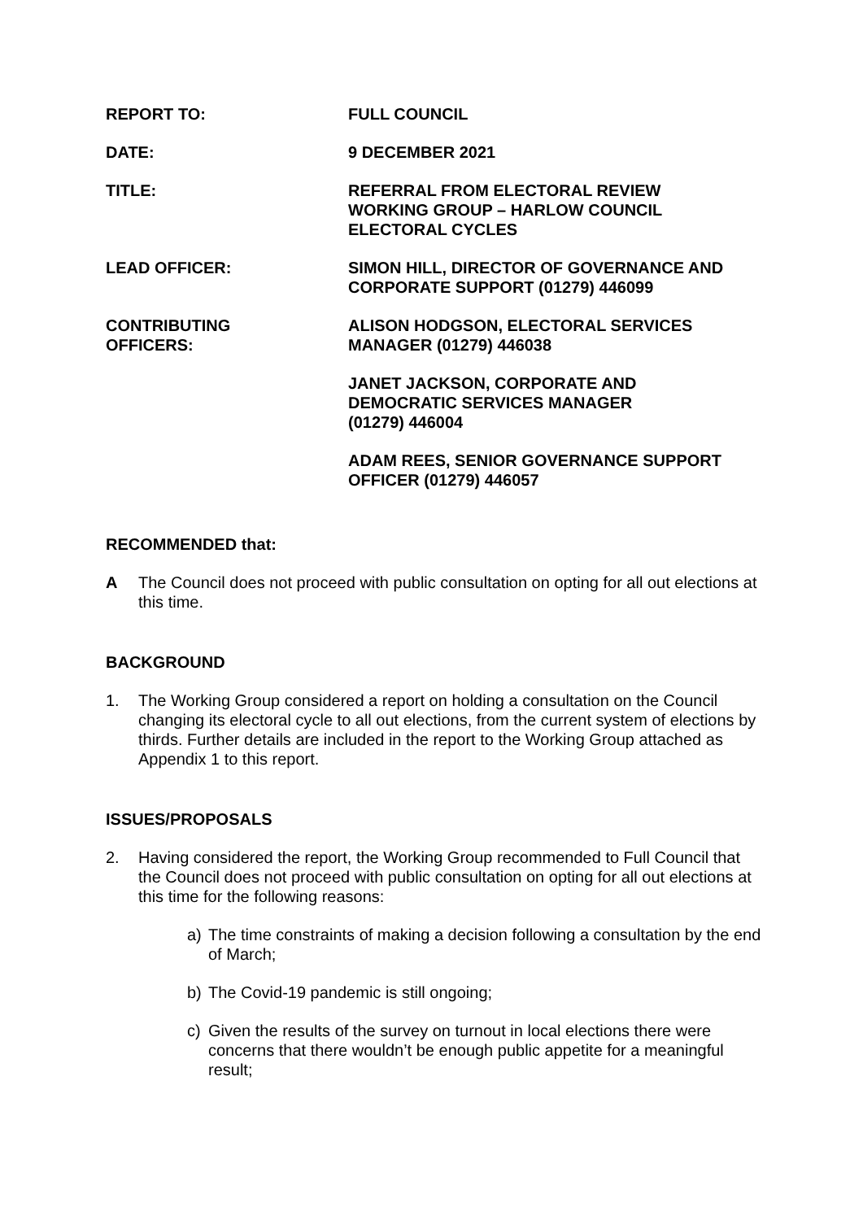REPORT TO: FULL COUNCIL
DATE: 9 DECEMBER 2021
TITLE: REFERRAL FROM ELECTORAL REVIEW
WORKING GROUP – HARLOW COUNCIL
ELECTORAL CYCLES
LEAD OFFICER: SIMON HILL, DIRECTOR OF GOVERNANCE AND
CORPORATE SUPPORT (01279) 446099
CONTRIBUTING
OFFICERS:
ALISON HODGSON, ELECTORAL SERVICES
MANAGER (01279) 446038
JANET JACKSON, CORPORATE AND
DEMOCRATIC SERVICES MANAGER
(01279) 446004
ADAM REES, SENIOR GOVERNANCE SUPPORT
OFFICER (01279) 446057
RECOMMENDED that:
A The Council does not proceed with public consultation on opting for all out elections at this time.
BACKGROUND
1. The Working Group considered a report on holding a consultation on the Council changing its electoral cycle to all out elections, from the current system of elections by thirds. Further details are included in the report to the Working Group attached as Appendix 1 to this report.
ISSUES/PROPOSALS
2. Having considered the report, the Working Group recommended to Full Council that the Council does not proceed with public consultation on opting for all out elections at this time for the following reasons:
a) The time constraints of making a decision following a consultation by the end of March;
b) The Covid-19 pandemic is still ongoing;
c) Given the results of the survey on turnout in local elections there were concerns that there wouldn’t be enough public appetite for a meaningful result;